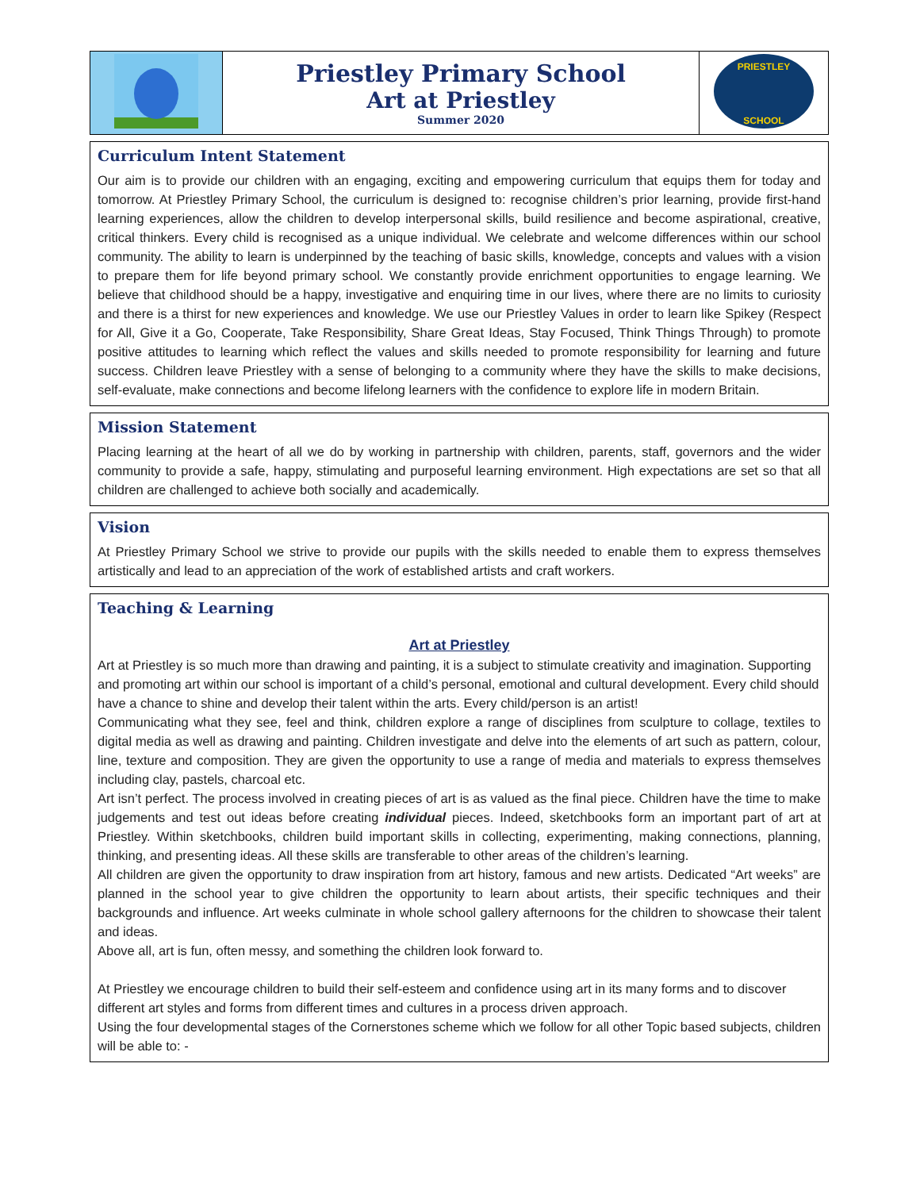| | Priestley Primary School Art at Priestley Summer 2020 | PRIESTLEY SCHOOL |
Curriculum Intent Statement
Our aim is to provide our children with an engaging, exciting and empowering curriculum that equips them for today and tomorrow. At Priestley Primary School, the curriculum is designed to: recognise children’s prior learning, provide first-hand learning experiences, allow the children to develop interpersonal skills, build resilience and become aspirational, creative, critical thinkers. Every child is recognised as a unique individual. We celebrate and welcome differences within our school community. The ability to learn is underpinned by the teaching of basic skills, knowledge, concepts and values with a vision to prepare them for life beyond primary school. We constantly provide enrichment opportunities to engage learning. We believe that childhood should be a happy, investigative and enquiring time in our lives, where there are no limits to curiosity and there is a thirst for new experiences and knowledge. We use our Priestley Values in order to learn like Spikey (Respect for All, Give it a Go, Cooperate, Take Responsibility, Share Great Ideas, Stay Focused, Think Things Through) to promote positive attitudes to learning which reflect the values and skills needed to promote responsibility for learning and future success. Children leave Priestley with a sense of belonging to a community where they have the skills to make decisions, self-evaluate, make connections and become lifelong learners with the confidence to explore life in modern Britain.
Mission Statement
Placing learning at the heart of all we do by working in partnership with children, parents, staff, governors and the wider community to provide a safe, happy, stimulating and purposeful learning environment. High expectations are set so that all children are challenged to achieve both socially and academically.
Vision
At Priestley Primary School we strive to provide our pupils with the skills needed to enable them to express themselves artistically and lead to an appreciation of the work of established artists and craft workers.
Teaching & Learning
Art at Priestley
Art at Priestley is so much more than drawing and painting, it is a subject to stimulate creativity and imagination. Supporting and promoting art within our school is important of a child’s personal, emotional and cultural development. Every child should have a chance to shine and develop their talent within the arts. Every child/person is an artist!
Communicating what they see, feel and think, children explore a range of disciplines from sculpture to collage, textiles to digital media as well as drawing and painting. Children investigate and delve into the elements of art such as pattern, colour, line, texture and composition. They are given the opportunity to use a range of media and materials to express themselves including clay, pastels, charcoal etc.
Art isn’t perfect. The process involved in creating pieces of art is as valued as the final piece. Children have the time to make judgements and test out ideas before creating individual pieces. Indeed, sketchbooks form an important part of art at Priestley. Within sketchbooks, children build important skills in collecting, experimenting, making connections, planning, thinking, and presenting ideas. All these skills are transferable to other areas of the children’s learning.
All children are given the opportunity to draw inspiration from art history, famous and new artists. Dedicated “Art weeks” are planned in the school year to give children the opportunity to learn about artists, their specific techniques and their backgrounds and influence. Art weeks culminate in whole school gallery afternoons for the children to showcase their talent and ideas.
Above all, art is fun, often messy, and something the children look forward to.
At Priestley we encourage children to build their self-esteem and confidence using art in its many forms and to discover different art styles and forms from different times and cultures in a process driven approach.
Using the four developmental stages of the Cornerstones scheme which we follow for all other Topic based subjects, children will be able to: -